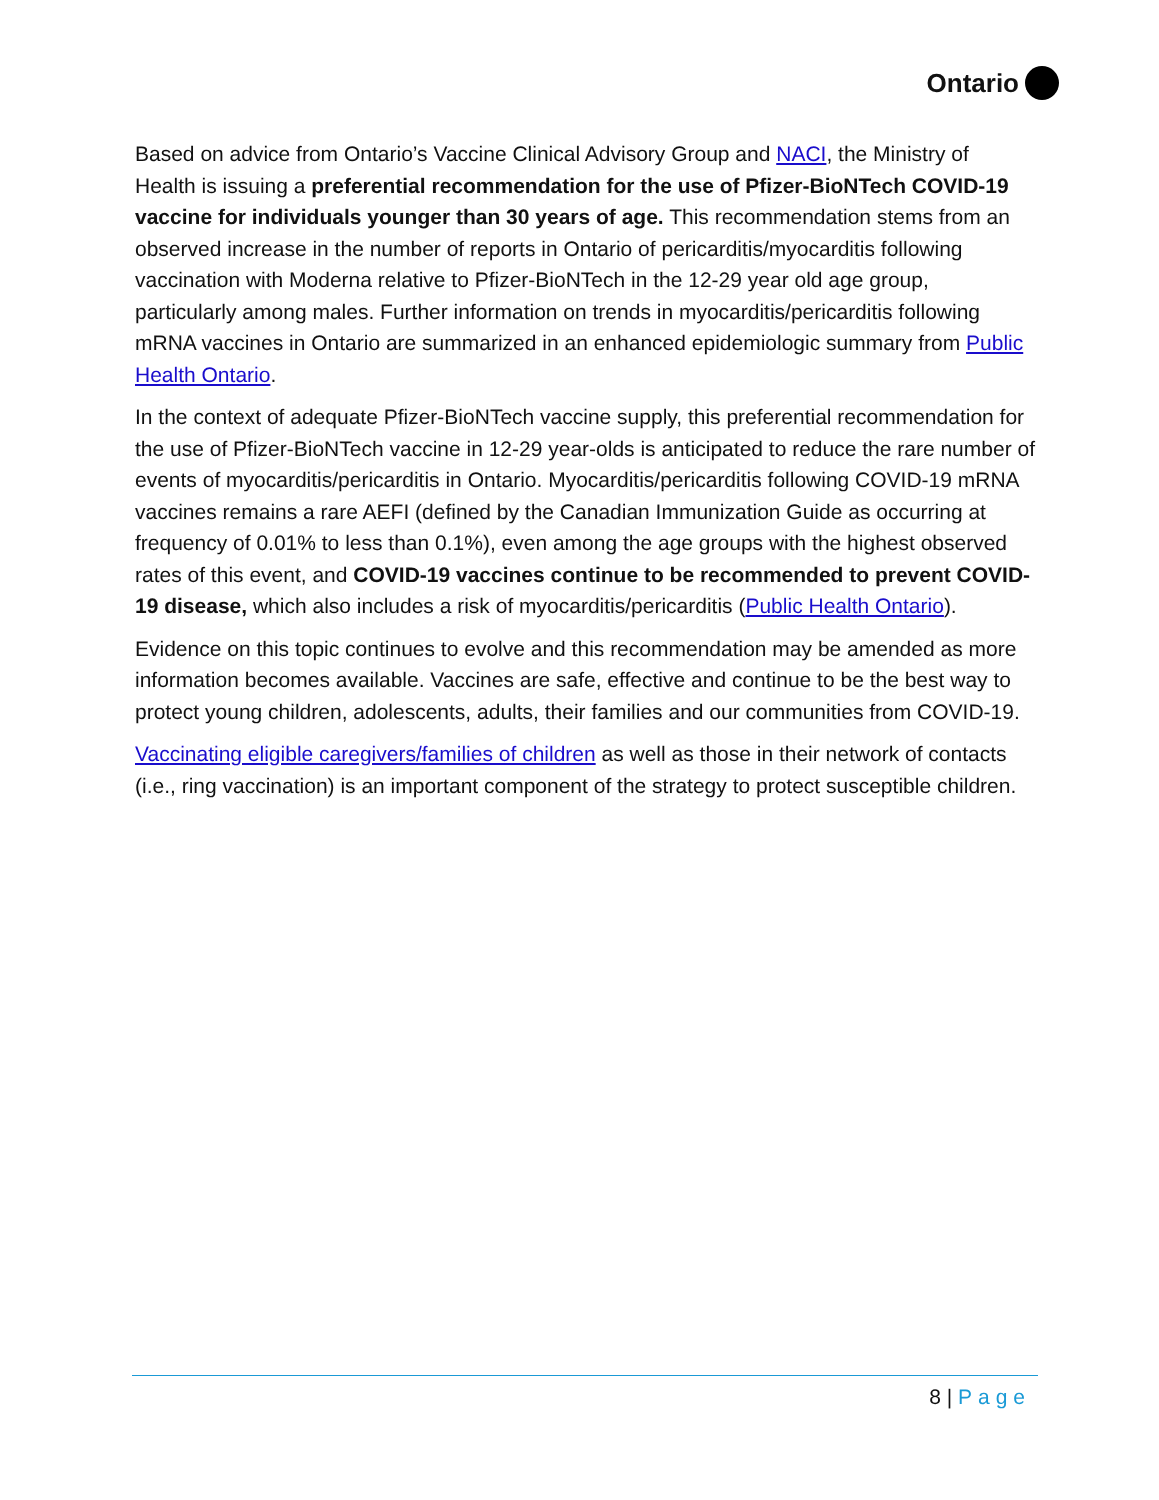Ontario
Based on advice from Ontario’s Vaccine Clinical Advisory Group and NACI, the Ministry of Health is issuing a preferential recommendation for the use of Pfizer-BioNTech COVID-19 vaccine for individuals younger than 30 years of age. This recommendation stems from an observed increase in the number of reports in Ontario of pericarditis/myocarditis following vaccination with Moderna relative to Pfizer-BioNTech in the 12-29 year old age group, particularly among males. Further information on trends in myocarditis/pericarditis following mRNA vaccines in Ontario are summarized in an enhanced epidemiologic summary from Public Health Ontario.
In the context of adequate Pfizer-BioNTech vaccine supply, this preferential recommendation for the use of Pfizer-BioNTech vaccine in 12-29 year-olds is anticipated to reduce the rare number of events of myocarditis/pericarditis in Ontario. Myocarditis/pericarditis following COVID-19 mRNA vaccines remains a rare AEFI (defined by the Canadian Immunization Guide as occurring at frequency of 0.01% to less than 0.1%), even among the age groups with the highest observed rates of this event, and COVID-19 vaccines continue to be recommended to prevent COVID-19 disease, which also includes a risk of myocarditis/pericarditis (Public Health Ontario).
Evidence on this topic continues to evolve and this recommendation may be amended as more information becomes available. Vaccines are safe, effective and continue to be the best way to protect young children, adolescents, adults, their families and our communities from COVID-19.
Vaccinating eligible caregivers/families of children as well as those in their network of contacts (i.e., ring vaccination) is an important component of the strategy to protect susceptible children.
8 | Page